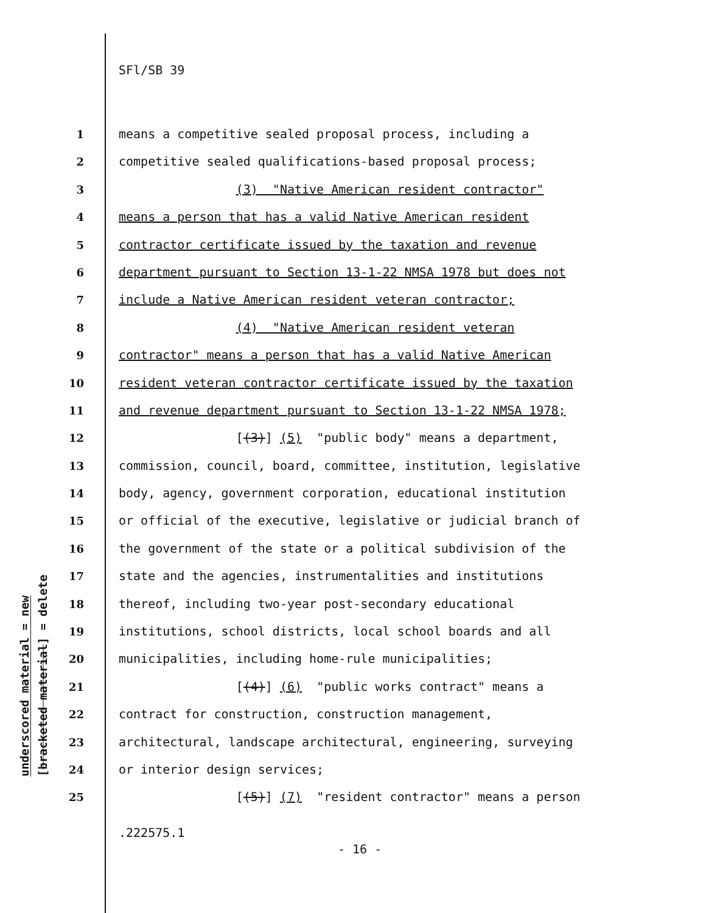SFl/SB 39
underscored material = new
[bracketed material] = delete
1 means a competitive sealed proposal process, including a
2 competitive sealed qualifications-based proposal process;
3 (3) "Native American resident contractor"
4 means a person that has a valid Native American resident
5 contractor certificate issued by the taxation and revenue
6 department pursuant to Section 13-1-22 NMSA 1978 but does not
7 include a Native American resident veteran contractor;
8 (4) "Native American resident veteran
9 contractor" means a person that has a valid Native American
10 resident veteran contractor certificate issued by the taxation
11 and revenue department pursuant to Section 13-1-22 NMSA 1978;
12 [(3)] (5) "public body" means a department,
13 commission, council, board, committee, institution, legislative
14 body, agency, government corporation, educational institution
15 or official of the executive, legislative or judicial branch of
16 the government of the state or a political subdivision of the
17 state and the agencies, instrumentalities and institutions
18 thereof, including two-year post-secondary educational
19 institutions, school districts, local school boards and all
20 municipalities, including home-rule municipalities;
21 [(4)] (6) "public works contract" means a
22 contract for construction, construction management,
23 architectural, landscape architectural, engineering, surveying
24 or interior design services;
25 [(5)] (7) "resident contractor" means a person
.222575.1
- 16 -